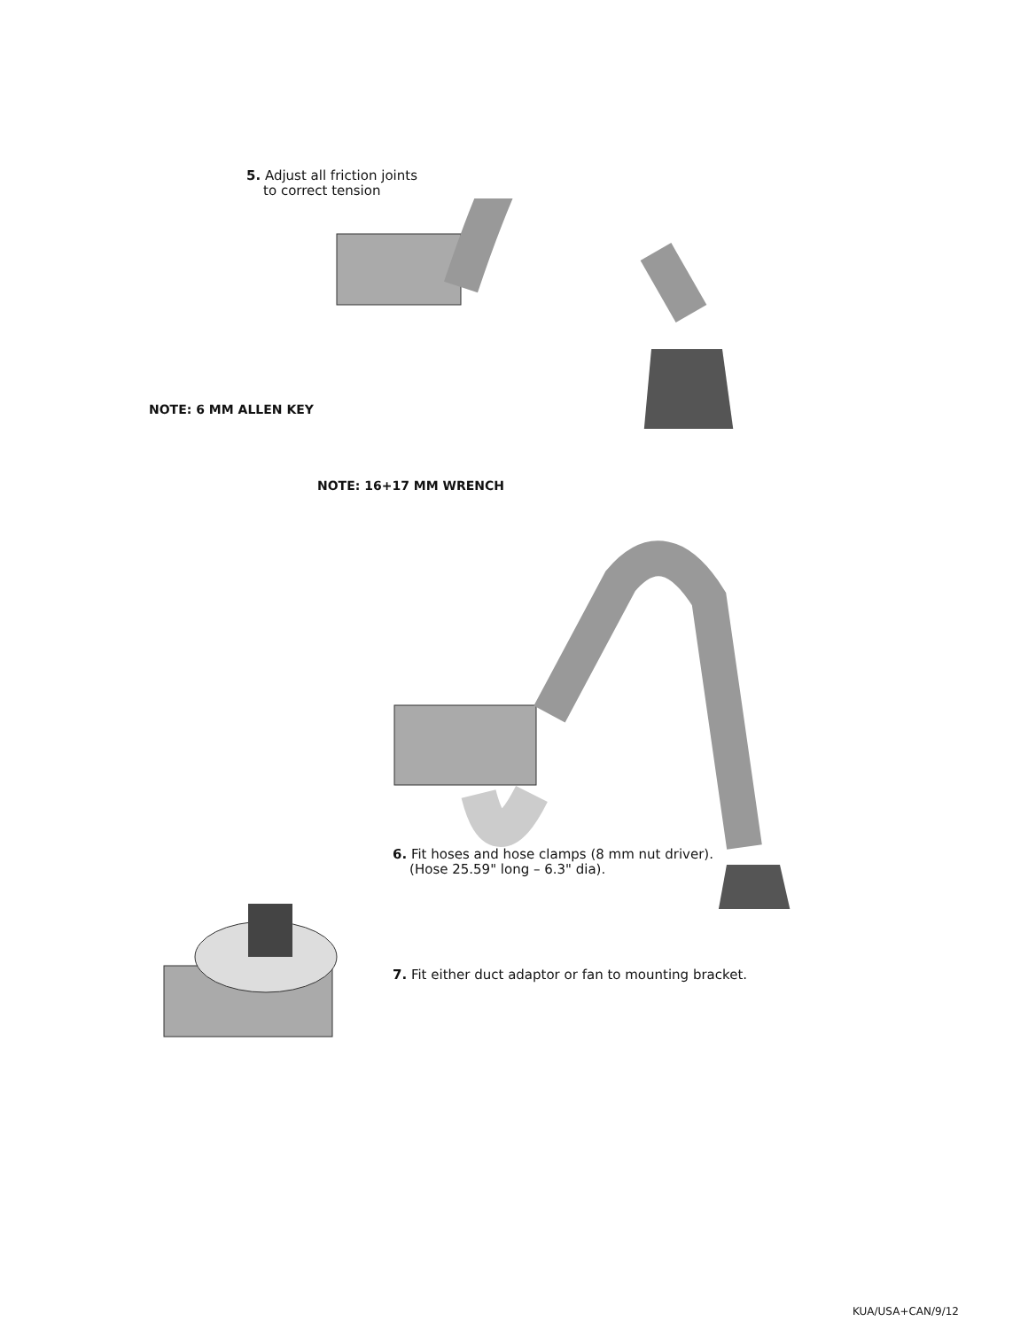5. Adjust all friction joints
to correct tension
NOTE: 6 MM ALLEN KEY
NOTE: 16+17 MM WRENCH
6. Fit hoses and hose clamps (8 mm nut driver).
(Hose 25.59" long – 6.3" dia).
7. Fit either duct adaptor or fan to mounting bracket.
KUA/USA+CAN/9/12